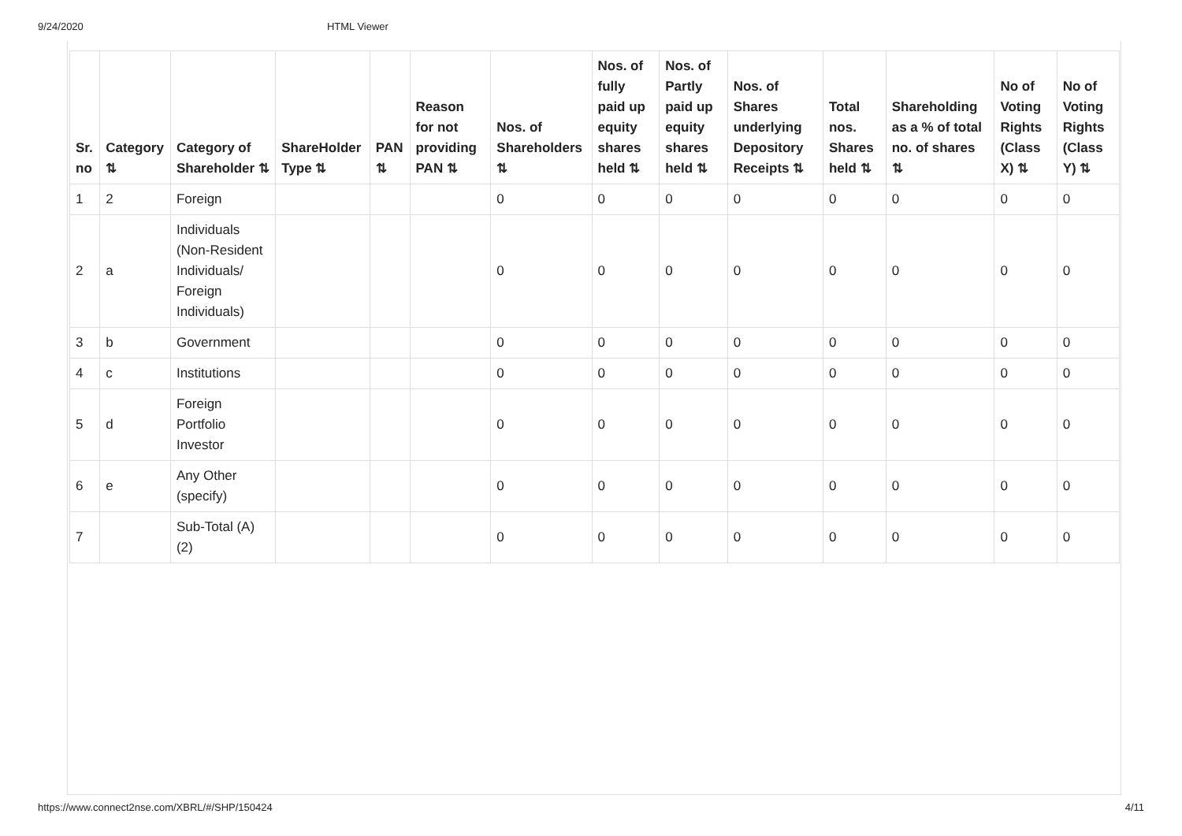9/24/2020 HTML Viewer
| Sr. no | Category ⇅ | Category of Shareholder ⇅ | ShareHolder Type ⇅ | PAN ⇅ | Reason for not providing PAN ⇅ | Nos. of Shareholders ⇅ | Nos. of fully paid up equity shares held ⇅ | Nos. of Partly paid up equity shares held ⇅ | Nos. of Shares underlying Depository Receipts ⇅ | Total nos. Shares held ⇅ | Shareholding as a % of total no. of shares ⇅ | No of Voting Rights (Class X) ⇅ | No of Voting Rights (Class Y) ⇅ |
| --- | --- | --- | --- | --- | --- | --- | --- | --- | --- | --- | --- | --- | --- |
| 1 | 2 | Foreign | | | | 0 | 0 | 0 | 0 | 0 | 0 | 0 | 0 |
| 2 | a | Individuals (Non-Resident Individuals/ Foreign Individuals) | | | | 0 | 0 | 0 | 0 | 0 | 0 | 0 | 0 |
| 3 | b | Government | | | | 0 | 0 | 0 | 0 | 0 | 0 | 0 | 0 |
| 4 | c | Institutions | | | | 0 | 0 | 0 | 0 | 0 | 0 | 0 | 0 |
| 5 | d | Foreign Portfolio Investor | | | | 0 | 0 | 0 | 0 | 0 | 0 | 0 | 0 |
| 6 | e | Any Other (specify) | | | | 0 | 0 | 0 | 0 | 0 | 0 | 0 | 0 |
| 7 | | Sub-Total (A) (2) | | | | 0 | 0 | 0 | 0 | 0 | 0 | 0 | 0 |
https://www.connect2nse.com/XBRL/#/SHP/150424 4/11